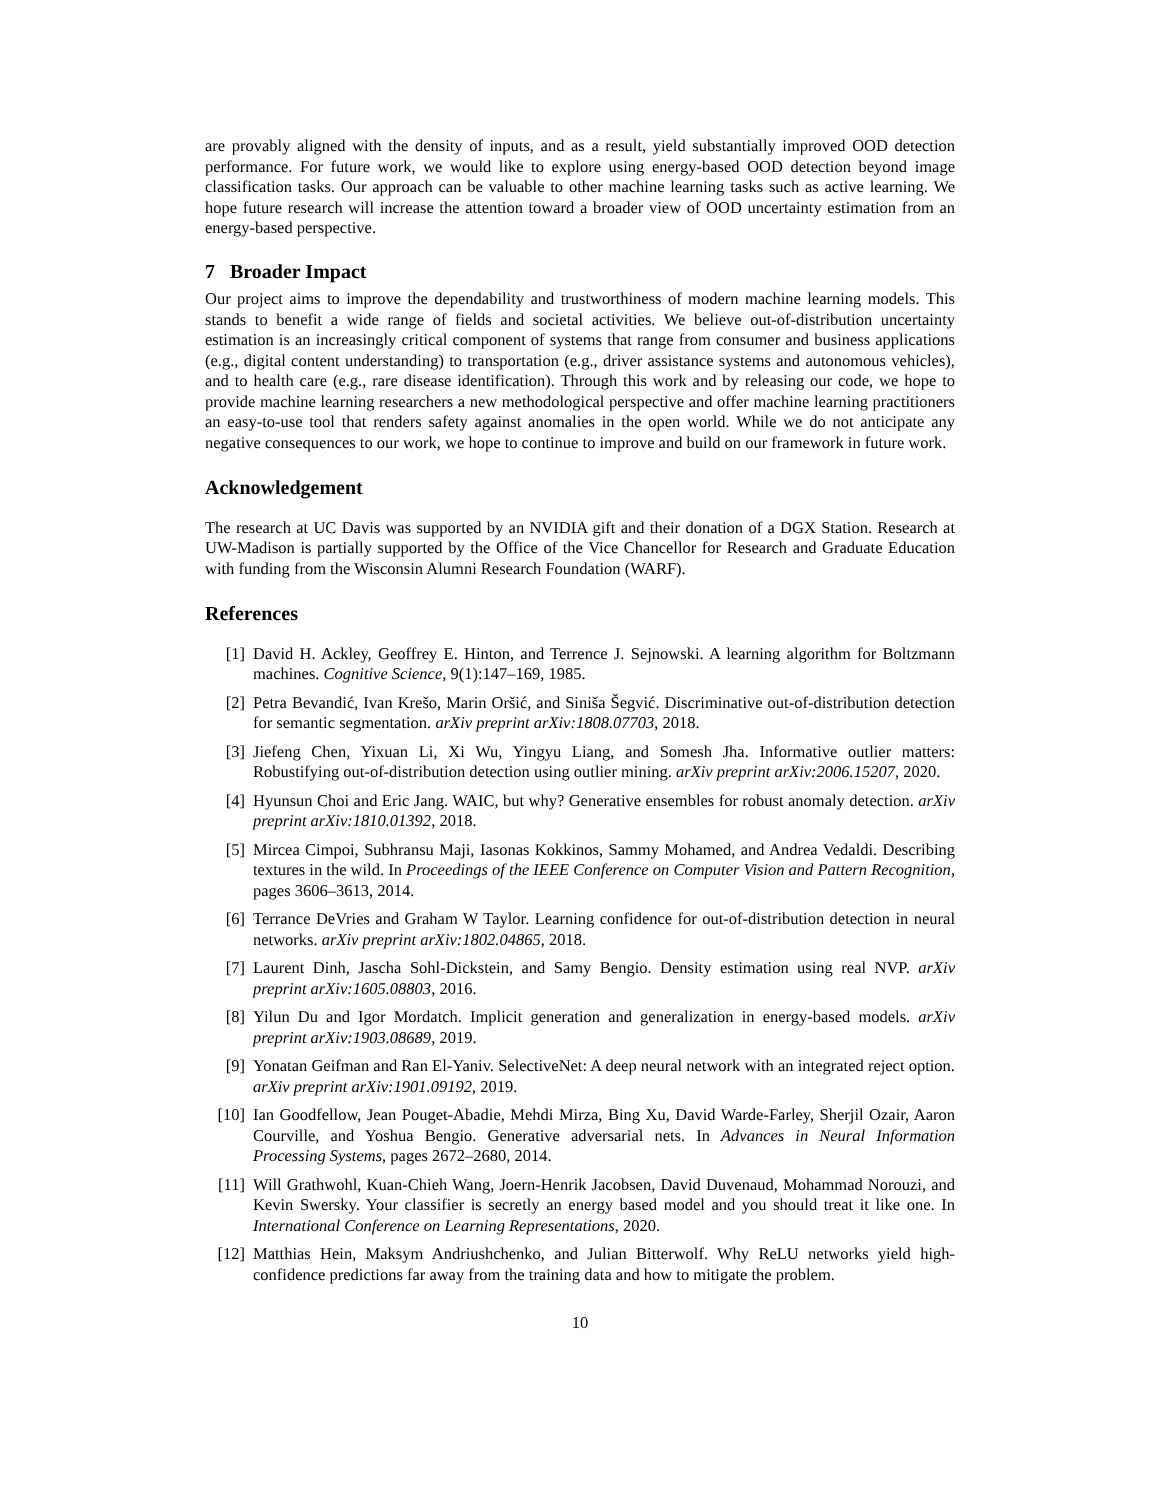are provably aligned with the density of inputs, and as a result, yield substantially improved OOD detection performance. For future work, we would like to explore using energy-based OOD detection beyond image classification tasks. Our approach can be valuable to other machine learning tasks such as active learning. We hope future research will increase the attention toward a broader view of OOD uncertainty estimation from an energy-based perspective.
7 Broader Impact
Our project aims to improve the dependability and trustworthiness of modern machine learning models. This stands to benefit a wide range of fields and societal activities. We believe out-of-distribution uncertainty estimation is an increasingly critical component of systems that range from consumer and business applications (e.g., digital content understanding) to transportation (e.g., driver assistance systems and autonomous vehicles), and to health care (e.g., rare disease identification). Through this work and by releasing our code, we hope to provide machine learning researchers a new methodological perspective and offer machine learning practitioners an easy-to-use tool that renders safety against anomalies in the open world. While we do not anticipate any negative consequences to our work, we hope to continue to improve and build on our framework in future work.
Acknowledgement
The research at UC Davis was supported by an NVIDIA gift and their donation of a DGX Station. Research at UW-Madison is partially supported by the Office of the Vice Chancellor for Research and Graduate Education with funding from the Wisconsin Alumni Research Foundation (WARF).
References
[1] David H. Ackley, Geoffrey E. Hinton, and Terrence J. Sejnowski. A learning algorithm for Boltzmann machines. Cognitive Science, 9(1):147–169, 1985.
[2] Petra Bevandić, Ivan Krešo, Marin Oršić, and Siniša Šegvić. Discriminative out-of-distribution detection for semantic segmentation. arXiv preprint arXiv:1808.07703, 2018.
[3] Jiefeng Chen, Yixuan Li, Xi Wu, Yingyu Liang, and Somesh Jha. Informative outlier matters: Robustifying out-of-distribution detection using outlier mining. arXiv preprint arXiv:2006.15207, 2020.
[4] Hyunsun Choi and Eric Jang. WAIC, but why? Generative ensembles for robust anomaly detection. arXiv preprint arXiv:1810.01392, 2018.
[5] Mircea Cimpoi, Subhransu Maji, Iasonas Kokkinos, Sammy Mohamed, and Andrea Vedaldi. Describing textures in the wild. In Proceedings of the IEEE Conference on Computer Vision and Pattern Recognition, pages 3606–3613, 2014.
[6] Terrance DeVries and Graham W Taylor. Learning confidence for out-of-distribution detection in neural networks. arXiv preprint arXiv:1802.04865, 2018.
[7] Laurent Dinh, Jascha Sohl-Dickstein, and Samy Bengio. Density estimation using real NVP. arXiv preprint arXiv:1605.08803, 2016.
[8] Yilun Du and Igor Mordatch. Implicit generation and generalization in energy-based models. arXiv preprint arXiv:1903.08689, 2019.
[9] Yonatan Geifman and Ran El-Yaniv. SelectiveNet: A deep neural network with an integrated reject option. arXiv preprint arXiv:1901.09192, 2019.
[10] Ian Goodfellow, Jean Pouget-Abadie, Mehdi Mirza, Bing Xu, David Warde-Farley, Sherjil Ozair, Aaron Courville, and Yoshua Bengio. Generative adversarial nets. In Advances in Neural Information Processing Systems, pages 2672–2680, 2014.
[11] Will Grathwohl, Kuan-Chieh Wang, Joern-Henrik Jacobsen, David Duvenaud, Mohammad Norouzi, and Kevin Swersky. Your classifier is secretly an energy based model and you should treat it like one. In International Conference on Learning Representations, 2020.
[12] Matthias Hein, Maksym Andriushchenko, and Julian Bitterwolf. Why ReLU networks yield high-confidence predictions far away from the training data and how to mitigate the problem.
10